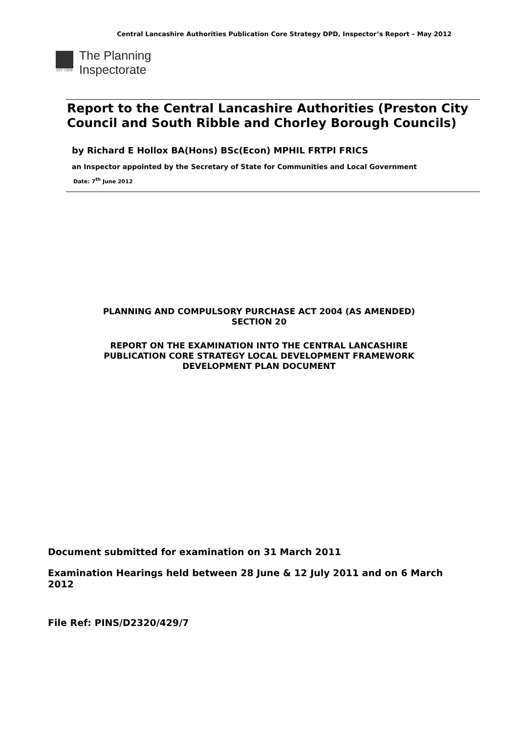Central Lancashire Authorities Publication Core Strategy DPD, Inspector’s Report – May 2012
EST 1909
The Planning
Inspectorate
Report to the Central Lancashire Authorities (Preston City Council and South Ribble and Chorley Borough Councils)
by Richard E Hollox BA(Hons) BSc(Econ) MPHIL FRTPI FRICS
an Inspector appointed by the Secretary of State for Communities and Local Government
Date: 7<sup>th</sup> June 2012
PLANNING AND COMPULSORY PURCHASE ACT 2004 (AS AMENDED)
SECTION 20
REPORT ON THE EXAMINATION INTO THE CENTRAL LANCASHIRE
PUBLICATION CORE STRATEGY LOCAL DEVELOPMENT FRAMEWORK
DEVELOPMENT PLAN DOCUMENT
Document submitted for examination on 31 March 2011
Examination Hearings held between 28 June & 12 July 2011 and on 6 March 2012
File Ref: PINS/D2320/429/7